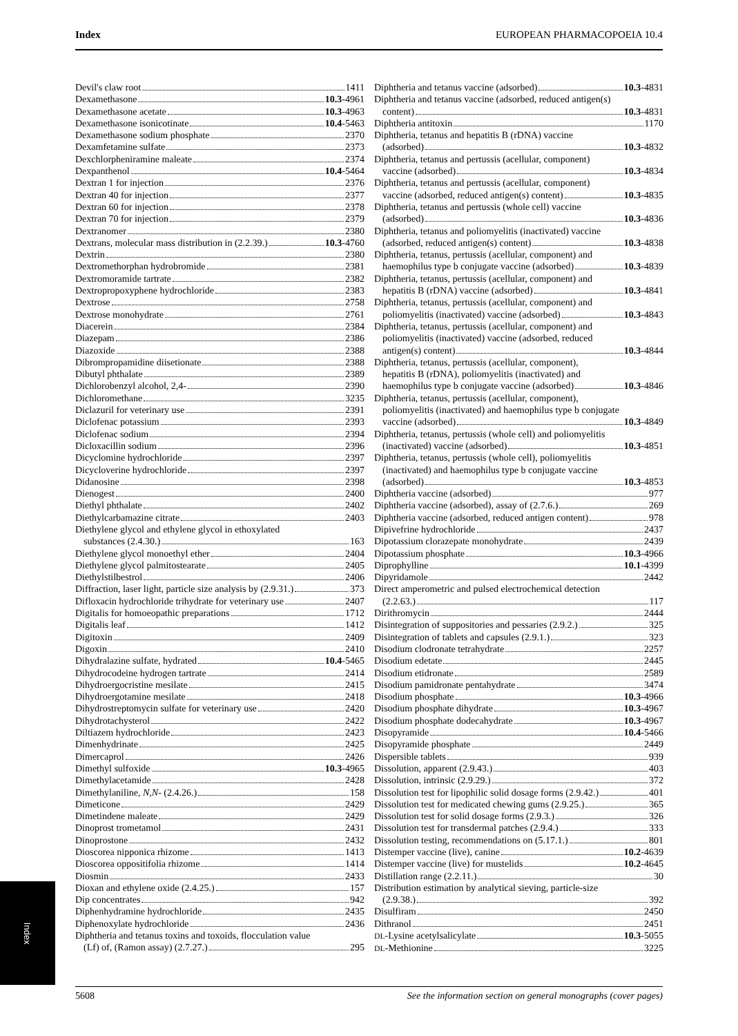Index EUROPEAN PHARMACOPOEIA 10.4
Devil's claw root 1411
Dexamethasone 10.3-4961
Dexamethasone acetate 10.3-4963
Dexamethasone isonicotinate 10.4-5463
Dexamethasone sodium phosphate 2370
Dexamfetamine sulfate 2373
Dexchlorpheniramine maleate 2374
Dexpanthenol 10.4-5464
Dextran 1 for injection 2376
Dextran 40 for injection 2377
Dextran 60 for injection 2378
Dextran 70 for injection 2379
Dextranomer 2380
Dextrans, molecular mass distribution in (2.2.39.) 10.3-4760
Dextrin 2380
Dextromethorphan hydrobromide 2381
Dextromoramide tartrate 2382
Dextropropoxyphene hydrochloride 2383
Dextrose 2758
Dextrose monohydrate 2761
Diacerein 2384
Diazepam 2386
Diazoxide 2388
Dibrompropamidine diisetionate 2388
Dibutyl phthalate 2389
Dichlorobenzyl alcohol, 2,4- 2390
Dichloromethane 3235
Diclazuril for veterinary use 2391
Diclofenac potassium 2393
Diclofenac sodium 2394
Dicloxacillin sodium 2396
Dicyclomine hydrochloride 2397
Dicycloverine hydrochloride 2397
Didanosine 2398
Dienogest 2400
Diethyl phthalate 2402
Diethylcarbamazine citrate 2403
Diethylene glycol and ethylene glycol in ethoxylated
substances (2.4.30.) 163
Diethylene glycol monoethyl ether 2404
Diethylene glycol palmitostearate 2405
Diethylstilbestrol 2406
Diffraction, laser light, particle size analysis by (2.9.31.) 373
Difloxacin hydrochloride trihydrate for veterinary use 2407
Digitalis for homoeopathic preparations 1712
Digitalis leaf 1412
Digitoxin 2409
Digoxin 2410
Dihydralazine sulfate, hydrated 10.4-5465
Dihydrocodeine hydrogen tartrate 2414
Dihydroergocristine mesilate 2415
Dihydroergotamine mesilate 2418
Dihydrostreptomycin sulfate for veterinary use 2420
Dihydrotachysterol 2422
Diltiazem hydrochloride 2423
Dimenhydrinate 2425
Dimercaprol 2426
Dimethyl sulfoxide 10.3-4965
Dimethylacetamide 2428
Dimethylaniline, N,N- (2.4.26.) 158
Dimeticone 2429
Dimetindene maleate 2429
Dinoprost trometamol 2431
Dinoprostone 2432
Dioscorea nipponica rhizome 1413
Dioscorea oppositifolia rhizome 1414
Diosmin 2433
Dioxan and ethylene oxide (2.4.25.) 157
Dip concentrates 942
Diphenhydramine hydrochloride 2435
Diphenoxylate hydrochloride 2436
Diphtheria and tetanus toxins and toxoids, flocculation value
(Lf) of, (Ramon assay) (2.7.27.) 295
Diphtheria and tetanus vaccine (adsorbed) 10.3-4831
Diphtheria and tetanus vaccine (adsorbed, reduced antigen(s)
content) 10.3-4831
Diphtheria antitoxin 1170
Diphtheria, tetanus and hepatitis B (rDNA) vaccine
(adsorbed) 10.3-4832
Diphtheria, tetanus and pertussis (acellular, component)
vaccine (adsorbed) 10.3-4834
Diphtheria, tetanus and pertussis (acellular, component)
vaccine (adsorbed, reduced antigen(s) content) 10.3-4835
Diphtheria, tetanus and pertussis (whole cell) vaccine
(adsorbed) 10.3-4836
Diphtheria, tetanus and poliomyelitis (inactivated) vaccine
(adsorbed, reduced antigen(s) content) 10.3-4838
Diphtheria, tetanus, pertussis (acellular, component) and
haemophilus type b conjugate vaccine (adsorbed) 10.3-4839
Diphtheria, tetanus, pertussis (acellular, component) and
hepatitis B (rDNA) vaccine (adsorbed) 10.3-4841
Diphtheria, tetanus, pertussis (acellular, component) and
poliomyelitis (inactivated) vaccine (adsorbed) 10.3-4843
Diphtheria, tetanus, pertussis (acellular, component) and
poliomyelitis (inactivated) vaccine (adsorbed, reduced
antigen(s) content) 10.3-4844
Diphtheria, tetanus, pertussis (acellular, component),
hepatitis B (rDNA), poliomyelitis (inactivated) and
haemophilus type b conjugate vaccine (adsorbed) 10.3-4846
Diphtheria, tetanus, pertussis (acellular, component),
poliomyelitis (inactivated) and haemophilus type b conjugate
vaccine (adsorbed) 10.3-4849
Diphtheria, tetanus, pertussis (whole cell) and poliomyelitis
(inactivated) vaccine (adsorbed) 10.3-4851
Diphtheria, tetanus, pertussis (whole cell), poliomyelitis
(inactivated) and haemophilus type b conjugate vaccine
(adsorbed) 10.3-4853
Diphtheria vaccine (adsorbed) 977
Diphtheria vaccine (adsorbed), assay of (2.7.6.) 269
Diphtheria vaccine (adsorbed, reduced antigen content) 978
Dipivefrine hydrochloride 2437
Dipotassium clorazepate monohydrate 2439
Dipotassium phosphate 10.3-4966
Diprophylline 10.1-4399
Dipyridamole 2442
Direct amperometric and pulsed electrochemical detection
(2.2.63.) 117
Dirithromycin 2444
Disintegration of suppositories and pessaries (2.9.2.) 325
Disintegration of tablets and capsules (2.9.1.) 323
Disodium clodronate tetrahydrate 2257
Disodium edetate 2445
Disodium etidronate 2589
Disodium pamidronate pentahydrate 3474
Disodium phosphate 10.3-4966
Disodium phosphate dihydrate 10.3-4967
Disodium phosphate dodecahydrate 10.3-4967
Disopyramide 10.4-5466
Disopyramide phosphate 2449
Dispersible tablets 939
Dissolution, apparent (2.9.43.) 403
Dissolution, intrinsic (2.9.29.) 372
Dissolution test for lipophilic solid dosage forms (2.9.42.) 401
Dissolution test for medicated chewing gums (2.9.25.) 365
Dissolution test for solid dosage forms (2.9.3.) 326
Dissolution test for transdermal patches (2.9.4.) 333
Dissolution testing, recommendations on (5.17.1.) 801
Distemper vaccine (live), canine 10.2-4639
Distemper vaccine (live) for mustelids 10.2-4645
Distillation range (2.2.11.) 30
Distribution estimation by analytical sieving, particle-size
(2.9.38.) 392
Disulfiram 2450
Dithranol 2451
DL-Lysine acetylsalicylate 10.3-5055
DL-Methionine 3225
Index
5608 See the information section on general monographs (cover pages)